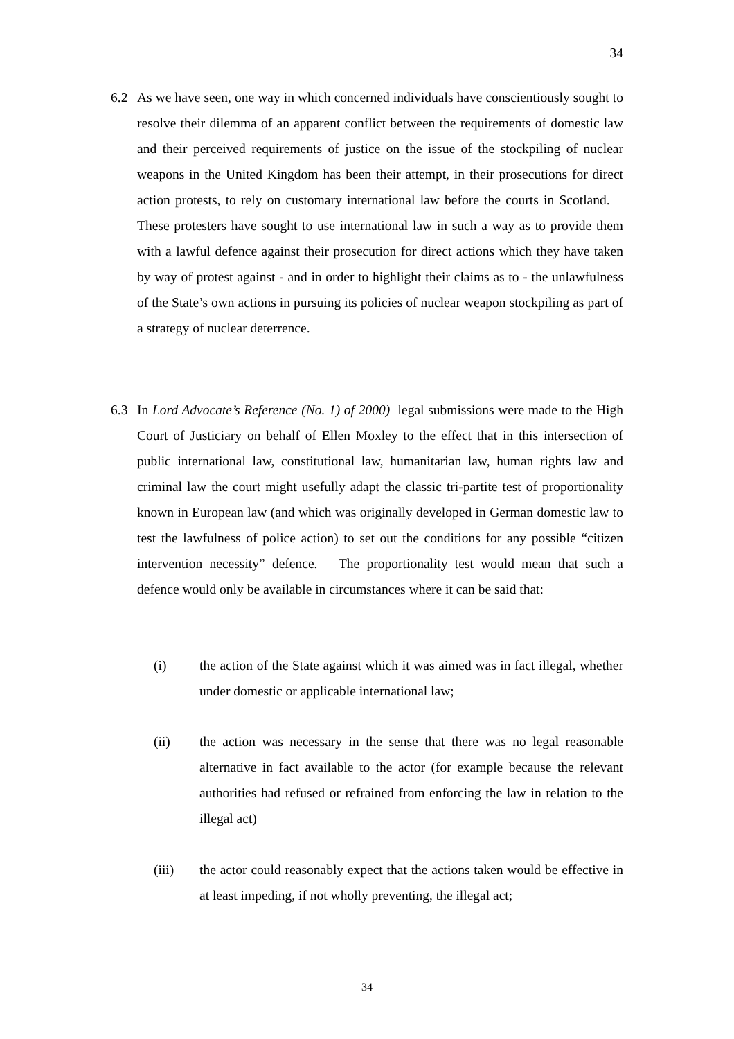34
6.2 As we have seen, one way in which concerned individuals have conscientiously sought to resolve their dilemma of an apparent conflict between the requirements of domestic law and their perceived requirements of justice on the issue of the stockpiling of nuclear weapons in the United Kingdom has been their attempt, in their prosecutions for direct action protests, to rely on customary international law before the courts in Scotland. These protesters have sought to use international law in such a way as to provide them with a lawful defence against their prosecution for direct actions which they have taken by way of protest against - and in order to highlight their claims as to - the unlawfulness of the State’s own actions in pursuing its policies of nuclear weapon stockpiling as part of a strategy of nuclear deterrence.
6.3 In Lord Advocate’s Reference (No. 1) of 2000) legal submissions were made to the High Court of Justiciary on behalf of Ellen Moxley to the effect that in this intersection of public international law, constitutional law, humanitarian law, human rights law and criminal law the court might usefully adapt the classic tri-partite test of proportionality known in European law (and which was originally developed in German domestic law to test the lawfulness of police action) to set out the conditions for any possible “citizen intervention necessity” defence. The proportionality test would mean that such a defence would only be available in circumstances where it can be said that:
(i) the action of the State against which it was aimed was in fact illegal, whether under domestic or applicable international law;
(ii) the action was necessary in the sense that there was no legal reasonable alternative in fact available to the actor (for example because the relevant authorities had refused or refrained from enforcing the law in relation to the illegal act)
(iii) the actor could reasonably expect that the actions taken would be effective in at least impeding, if not wholly preventing, the illegal act;
34